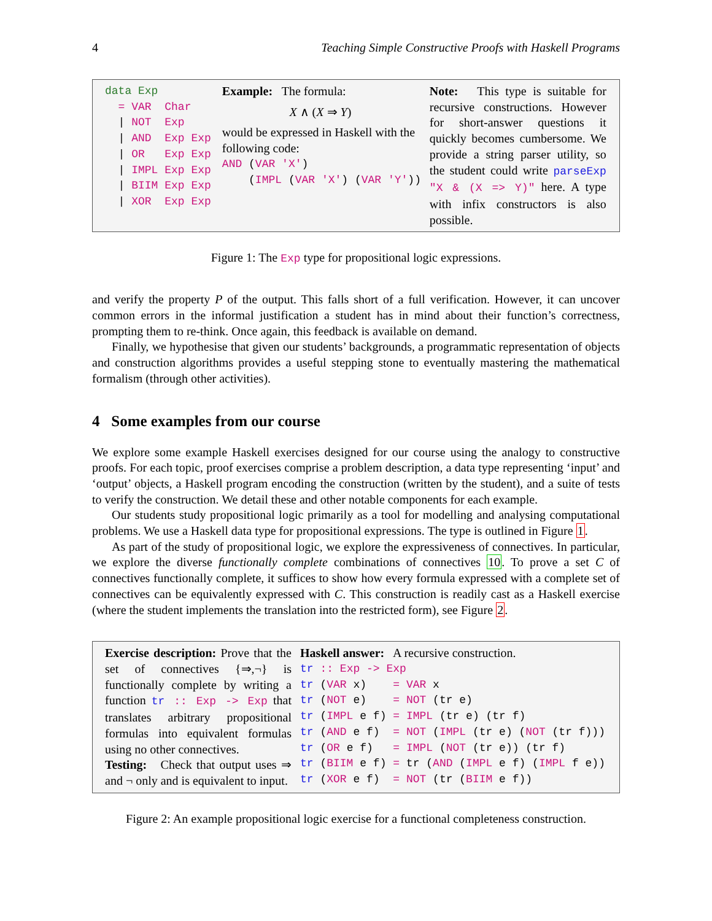4 Teaching Simple Constructive Proofs with Haskell Programs
data Exp = VAR Char | NOT Exp | AND Exp Exp | OR Exp Exp | IMPL Exp Exp | BIIM Exp Exp | XOR Exp Exp
Example: The formula:
X ∧ (X ⇒ Y)
would be expressed in Haskell with the following code:
AND (VAR 'X') (IMPL (VAR 'X') (VAR 'Y'))
Note: This type is suitable for recursive constructions. However for short-answer questions it quickly becomes cumbersome. We provide a string parser utility, so the student could write parseExp "X & (X => Y)" here. A type with infix constructors is also possible.
Figure 1: The Exp type for propositional logic expressions.
and verify the property P of the output. This falls short of a full verification. However, it can uncover common errors in the informal justification a student has in mind about their function’s correctness, prompting them to re-think. Once again, this feedback is available on demand.
Finally, we hypothesise that given our students’ backgrounds, a programmatic representation of objects and construction algorithms provides a useful stepping stone to eventually mastering the mathematical formalism (through other activities).
4 Some examples from our course
We explore some example Haskell exercises designed for our course using the analogy to constructive proofs. For each topic, proof exercises comprise a problem description, a data type representing ‘input’ and ‘output’ objects, a Haskell program encoding the construction (written by the student), and a suite of tests to verify the construction. We detail these and other notable components for each example.
Our students study propositional logic primarily as a tool for modelling and analysing computational problems. We use a Haskell data type for propositional expressions. The type is outlined in Figure 1.
As part of the study of propositional logic, we explore the expressiveness of connectives. In particular, we explore the diverse functionally complete combinations of connectives 10. To prove a set C of connectives functionally complete, it suffices to show how every formula expressed with a complete set of connectives can be equivalently expressed with C. This construction is readily cast as a Haskell exercise (where the student implements the translation into the restricted form), see Figure 2.
Exercise description: Prove that the set of connectives {⇒,¬} is functionally complete by writing a function tr :: Exp -> Exp that translates arbitrary propositional formulas into equivalent formulas using no other connectives.
Testing: Check that output uses ⇒ and ¬ only and is equivalent to input.
Haskell answer: A recursive construction.
tr :: Exp -> Exp tr (VAR x) = VAR x tr (NOT e) = NOT (tr e) tr (IMPL e f) = IMPL (tr e) (tr f) tr (AND e f) = NOT (IMPL (tr e) (NOT (tr f))) tr (OR e f) = IMPL (NOT (tr e)) (tr f) tr (BIIM e f) = tr (AND (IMPL e f) (IMPL f e)) tr (XOR e f) = NOT (tr (BIIM e f))
Figure 2: An example propositional logic exercise for a functional completeness construction.